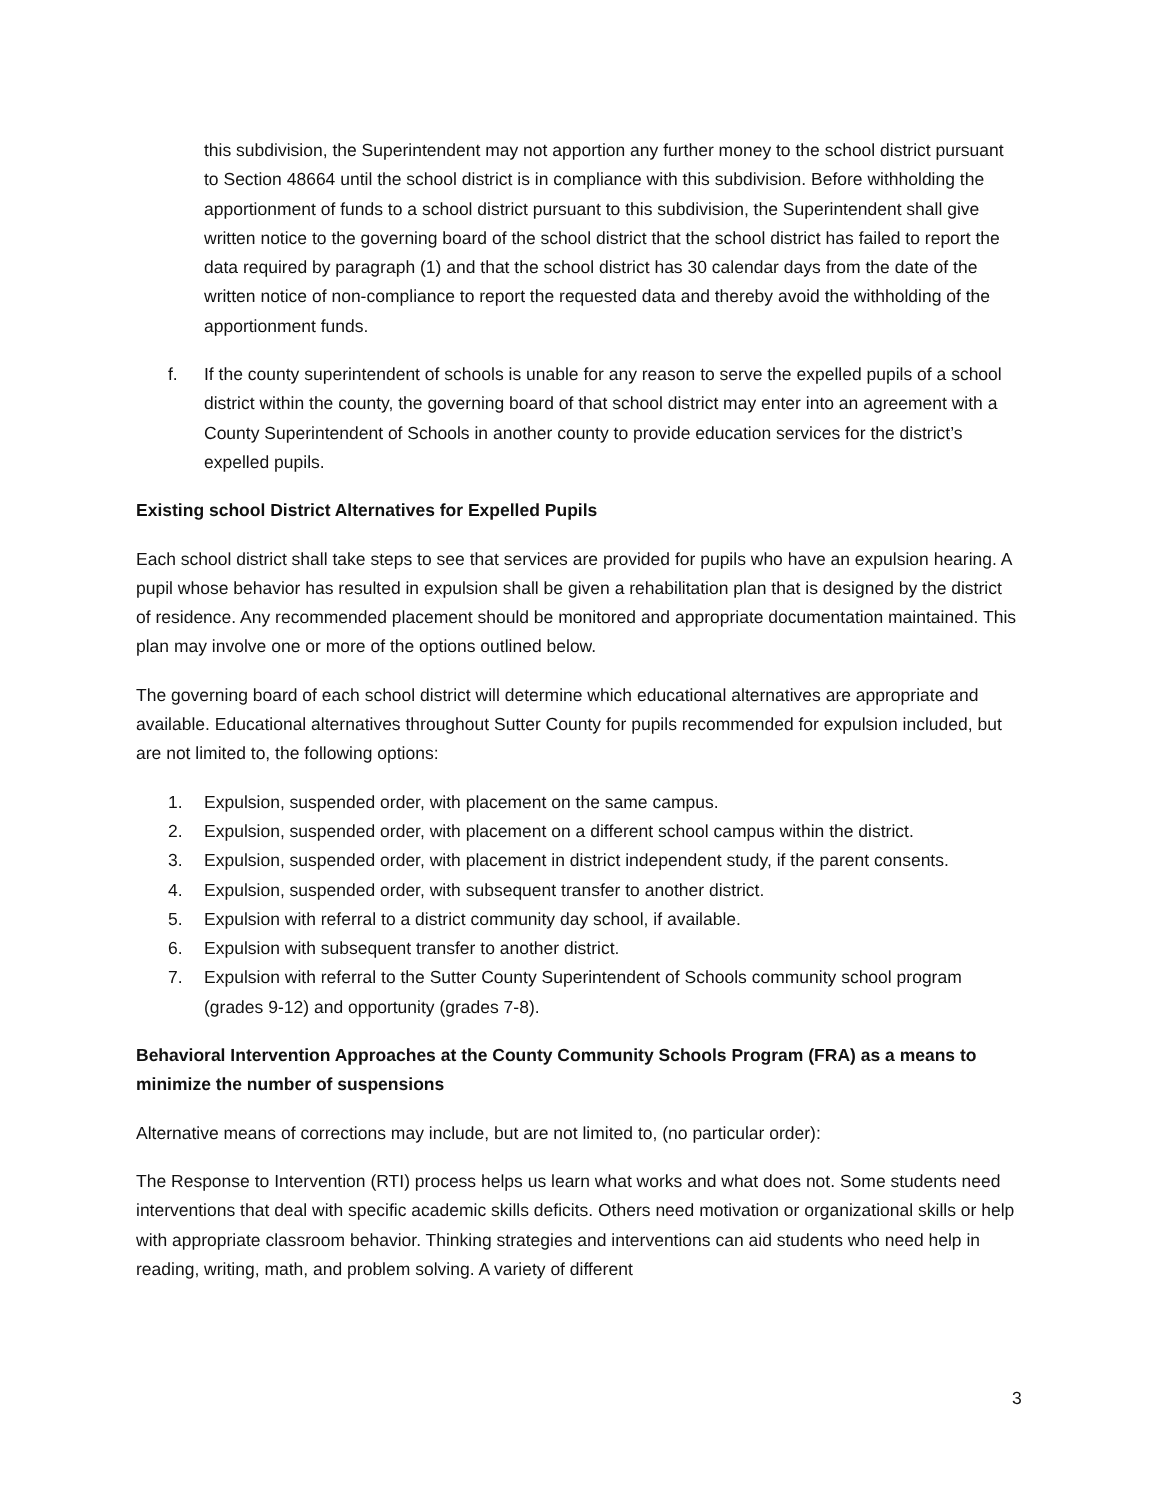this subdivision, the Superintendent may not apportion any further money to the school district pursuant to Section 48664 until the school district is in compliance with this subdivision. Before withholding the apportionment of funds to a school district pursuant to this subdivision, the Superintendent shall give written notice to the governing board of the school district that the school district has failed to report the data required by paragraph (1) and that the school district has 30 calendar days from the date of the written notice of non-compliance to report the requested data and thereby avoid the withholding of the apportionment funds.
f. If the county superintendent of schools is unable for any reason to serve the expelled pupils of a school district within the county, the governing board of that school district may enter into an agreement with a County Superintendent of Schools in another county to provide education services for the district’s expelled pupils.
Existing school District Alternatives for Expelled Pupils
Each school district shall take steps to see that services are provided for pupils who have an expulsion hearing. A pupil whose behavior has resulted in expulsion shall be given a rehabilitation plan that is designed by the district of residence. Any recommended placement should be monitored and appropriate documentation maintained. This plan may involve one or more of the options outlined below.
The governing board of each school district will determine which educational alternatives are appropriate and available. Educational alternatives throughout Sutter County for pupils recommended for expulsion included, but are not limited to, the following options:
1. Expulsion, suspended order, with placement on the same campus.
2. Expulsion, suspended order, with placement on a different school campus within the district.
3. Expulsion, suspended order, with placement in district independent study, if the parent consents.
4. Expulsion, suspended order, with subsequent transfer to another district.
5. Expulsion with referral to a district community day school, if available.
6. Expulsion with subsequent transfer to another district.
7. Expulsion with referral to the Sutter County Superintendent of Schools community school program (grades 9-12) and opportunity (grades 7-8).
Behavioral Intervention Approaches at the County Community Schools Program (FRA) as a means to minimize the number of suspensions
Alternative means of corrections may include, but are not limited to, (no particular order):
The Response to Intervention (RTI) process helps us learn what works and what does not. Some students need interventions that deal with specific academic skills deficits. Others need motivation or organizational skills or help with appropriate classroom behavior. Thinking strategies and interventions can aid students who need help in reading, writing, math, and problem solving. A variety of different
3